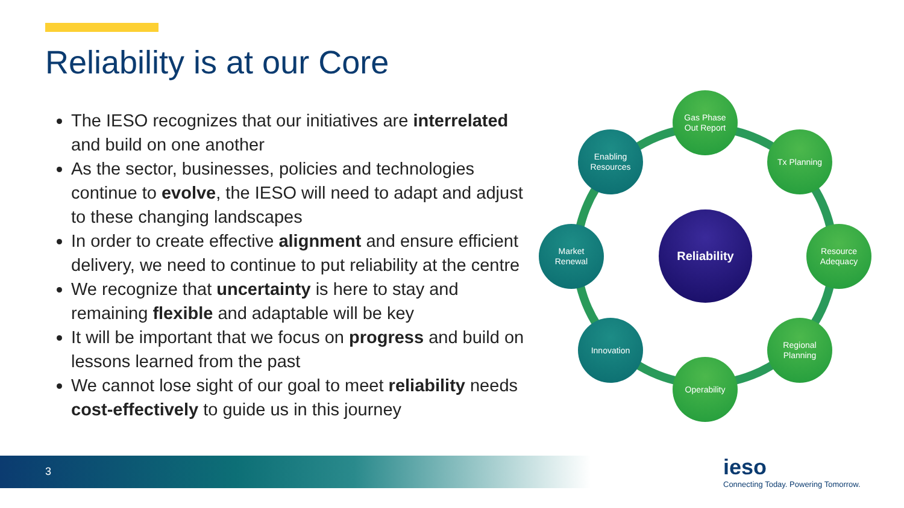Reliability is at our Core
The IESO recognizes that our initiatives are interrelated and build on one another
As the sector, businesses, policies and technologies continue to evolve, the IESO will need to adapt and adjust to these changing landscapes
In order to create effective alignment and ensure efficient delivery, we need to continue to put reliability at the centre
We recognize that uncertainty is here to stay and remaining flexible and adaptable will be key
It will be important that we focus on progress and build on lessons learned from the past
We cannot lose sight of our goal to meet reliability needs cost-effectively to guide us in this journey
Reliability
Gas Phase
Out Report
Tx Planning
Resource
Adequacy
Regional
Planning
Operability
Innovation
Market
Renewal
Enabling
Resources
3
ieso
Connecting Today. Powering Tomorrow.